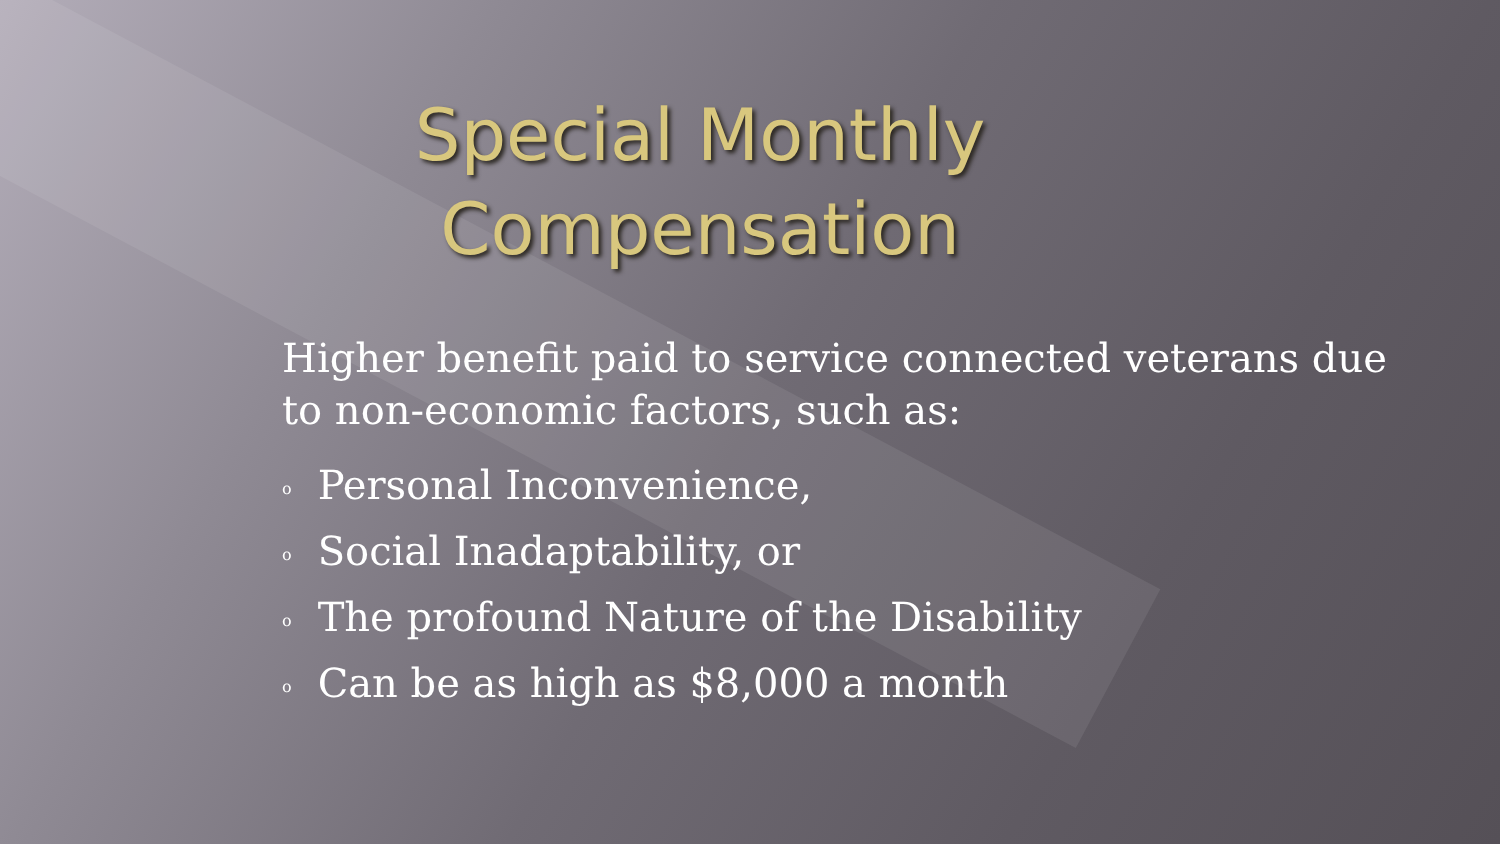Special Monthly Compensation
Higher benefit paid to service connected veterans due to non-economic factors, such as:
o Personal Inconvenience,
o Social Inadaptability, or
o The profound Nature of the Disability
o Can be as high as $8,000 a month